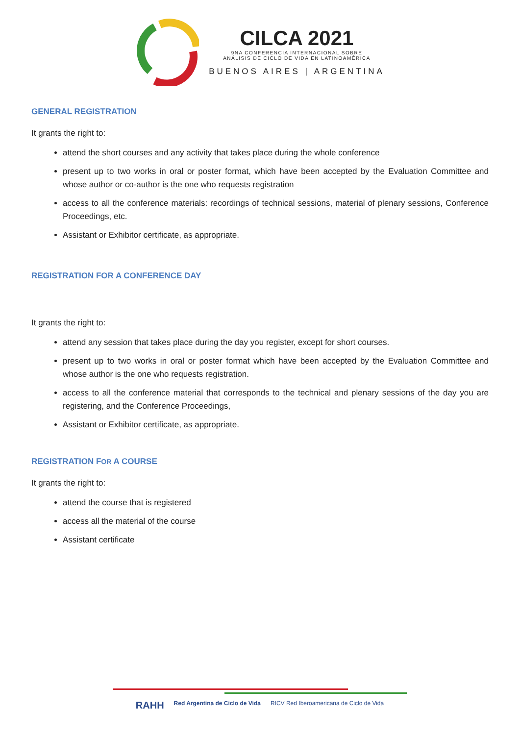CILCA 2021
9NA CONFERENCIA INTERNACIONAL SOBRE
ANÁLISIS DE CICLO DE VIDA EN LATINOAMÉRICA
BUENOS AIRES | ARGENTINA
GENERAL REGISTRATION
It grants the right to:
attend the short courses and any activity that takes place during the whole conference
present up to two works in oral or poster format, which have been accepted by the Evaluation Committee and whose author or co-author is the one who requests registration
access to all the conference materials: recordings of technical sessions, material of plenary sessions, Conference Proceedings, etc.
Assistant or Exhibitor certificate, as appropriate.
REGISTRATION FOR A CONFERENCE DAY
It grants the right to:
attend any session that takes place during the day you register, except for short courses.
present up to two works in oral or poster format which have been accepted by the Evaluation Committee and whose author is the one who requests registration.
access to all the conference material that corresponds to the technical and plenary sessions of the day you are registering, and the Conference Proceedings,
Assistant or Exhibitor certificate, as appropriate.
REGISTRATION FOR A COURSE
It grants the right to:
attend the course that is registered
access all the material of the course
Assistant certificate
RAHH Red Argentina de Ciclo de Vida RICV Red Iberoamericana de Ciclo de Vida